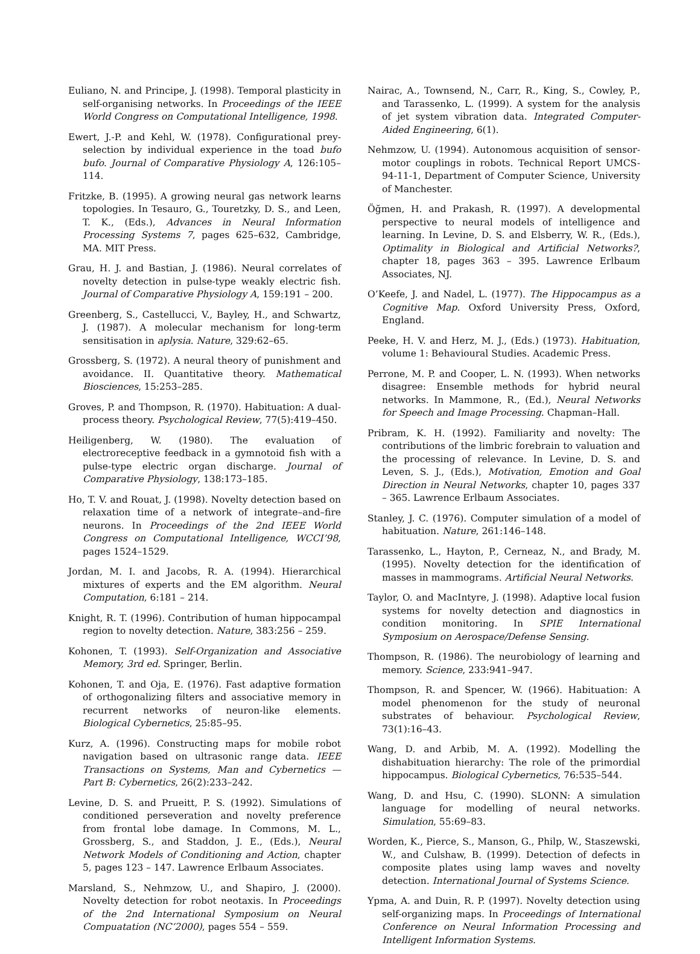Euliano, N. and Principe, J. (1998). Temporal plasticity in self-organising networks. In Proceedings of the IEEE World Congress on Computational Intelligence, 1998.
Ewert, J.-P. and Kehl, W. (1978). Configurational prey-selection by individual experience in the toad bufo bufo. Journal of Comparative Physiology A, 126:105–114.
Fritzke, B. (1995). A growing neural gas network learns topologies. In Tesauro, G., Touretzky, D. S., and Leen, T. K., (Eds.), Advances in Neural Information Processing Systems 7, pages 625–632, Cambridge, MA. MIT Press.
Grau, H. J. and Bastian, J. (1986). Neural correlates of novelty detection in pulse-type weakly electric fish. Journal of Comparative Physiology A, 159:191 – 200.
Greenberg, S., Castellucci, V., Bayley, H., and Schwartz, J. (1987). A molecular mechanism for long-term sensitisation in aplysia. Nature, 329:62–65.
Grossberg, S. (1972). A neural theory of punishment and avoidance. II. Quantitative theory. Mathematical Biosciences, 15:253–285.
Groves, P. and Thompson, R. (1970). Habituation: A dual-process theory. Psychological Review, 77(5):419–450.
Heiligenberg, W. (1980). The evaluation of electroreceptive feedback in a gymnotoid fish with a pulse-type electric organ discharge. Journal of Comparative Physiology, 138:173–185.
Ho, T. V. and Rouat, J. (1998). Novelty detection based on relaxation time of a network of integrate–and–fire neurons. In Proceedings of the 2nd IEEE World Congress on Computational Intelligence, WCCI’98, pages 1524–1529.
Jordan, M. I. and Jacobs, R. A. (1994). Hierarchical mixtures of experts and the EM algorithm. Neural Computation, 6:181 – 214.
Knight, R. T. (1996). Contribution of human hippocampal region to novelty detection. Nature, 383:256 – 259.
Kohonen, T. (1993). Self-Organization and Associative Memory, 3rd ed. Springer, Berlin.
Kohonen, T. and Oja, E. (1976). Fast adaptive formation of orthogonalizing filters and associative memory in recurrent networks of neuron-like elements. Biological Cybernetics, 25:85–95.
Kurz, A. (1996). Constructing maps for mobile robot navigation based on ultrasonic range data. IEEE Transactions on Systems, Man and Cybernetics — Part B: Cybernetics, 26(2):233–242.
Levine, D. S. and Prueitt, P. S. (1992). Simulations of conditioned perseveration and novelty preference from frontal lobe damage. In Commons, M. L., Grossberg, S., and Staddon, J. E., (Eds.), Neural Network Models of Conditioning and Action, chapter 5, pages 123 – 147. Lawrence Erlbaum Associates.
Marsland, S., Nehmzow, U., and Shapiro, J. (2000). Novelty detection for robot neotaxis. In Proceedings of the 2nd International Symposium on Neural Compuatation (NC’2000), pages 554 – 559.
Nairac, A., Townsend, N., Carr, R., King, S., Cowley, P., and Tarassenko, L. (1999). A system for the analysis of jet system vibration data. Integrated Computer-Aided Engineering, 6(1).
Nehmzow, U. (1994). Autonomous acquisition of sensor-motor couplings in robots. Technical Report UMCS-94-11-1, Department of Computer Science, University of Manchester.
Öğmen, H. and Prakash, R. (1997). A developmental perspective to neural models of intelligence and learning. In Levine, D. S. and Elsberry, W. R., (Eds.), Optimality in Biological and Artificial Networks?, chapter 18, pages 363 – 395. Lawrence Erlbaum Associates, NJ.
O’Keefe, J. and Nadel, L. (1977). The Hippocampus as a Cognitive Map. Oxford University Press, Oxford, England.
Peeke, H. V. and Herz, M. J., (Eds.) (1973). Habituation, volume 1: Behavioural Studies. Academic Press.
Perrone, M. P. and Cooper, L. N. (1993). When networks disagree: Ensemble methods for hybrid neural networks. In Mammone, R., (Ed.), Neural Networks for Speech and Image Processing. Chapman–Hall.
Pribram, K. H. (1992). Familiarity and novelty: The contributions of the limbric forebrain to valuation and the processing of relevance. In Levine, D. S. and Leven, S. J., (Eds.), Motivation, Emotion and Goal Direction in Neural Networks, chapter 10, pages 337 – 365. Lawrence Erlbaum Associates.
Stanley, J. C. (1976). Computer simulation of a model of habituation. Nature, 261:146–148.
Tarassenko, L., Hayton, P., Cerneaz, N., and Brady, M. (1995). Novelty detection for the identification of masses in mammograms. Artificial Neural Networks.
Taylor, O. and MacIntyre, J. (1998). Adaptive local fusion systems for novelty detection and diagnostics in condition monitoring. In SPIE International Symposium on Aerospace/Defense Sensing.
Thompson, R. (1986). The neurobiology of learning and memory. Science, 233:941–947.
Thompson, R. and Spencer, W. (1966). Habituation: A model phenomenon for the study of neuronal substrates of behaviour. Psychological Review, 73(1):16–43.
Wang, D. and Arbib, M. A. (1992). Modelling the dishabituation hierarchy: The role of the primordial hippocampus. Biological Cybernetics, 76:535–544.
Wang, D. and Hsu, C. (1990). SLONN: A simulation language for modelling of neural networks. Simulation, 55:69–83.
Worden, K., Pierce, S., Manson, G., Philp, W., Staszewski, W., and Culshaw, B. (1999). Detection of defects in composite plates using lamp waves and novelty detection. International Journal of Systems Science.
Ypma, A. and Duin, R. P. (1997). Novelty detection using self-organizing maps. In Proceedings of International Conference on Neural Information Processing and Intelligent Information Systems.